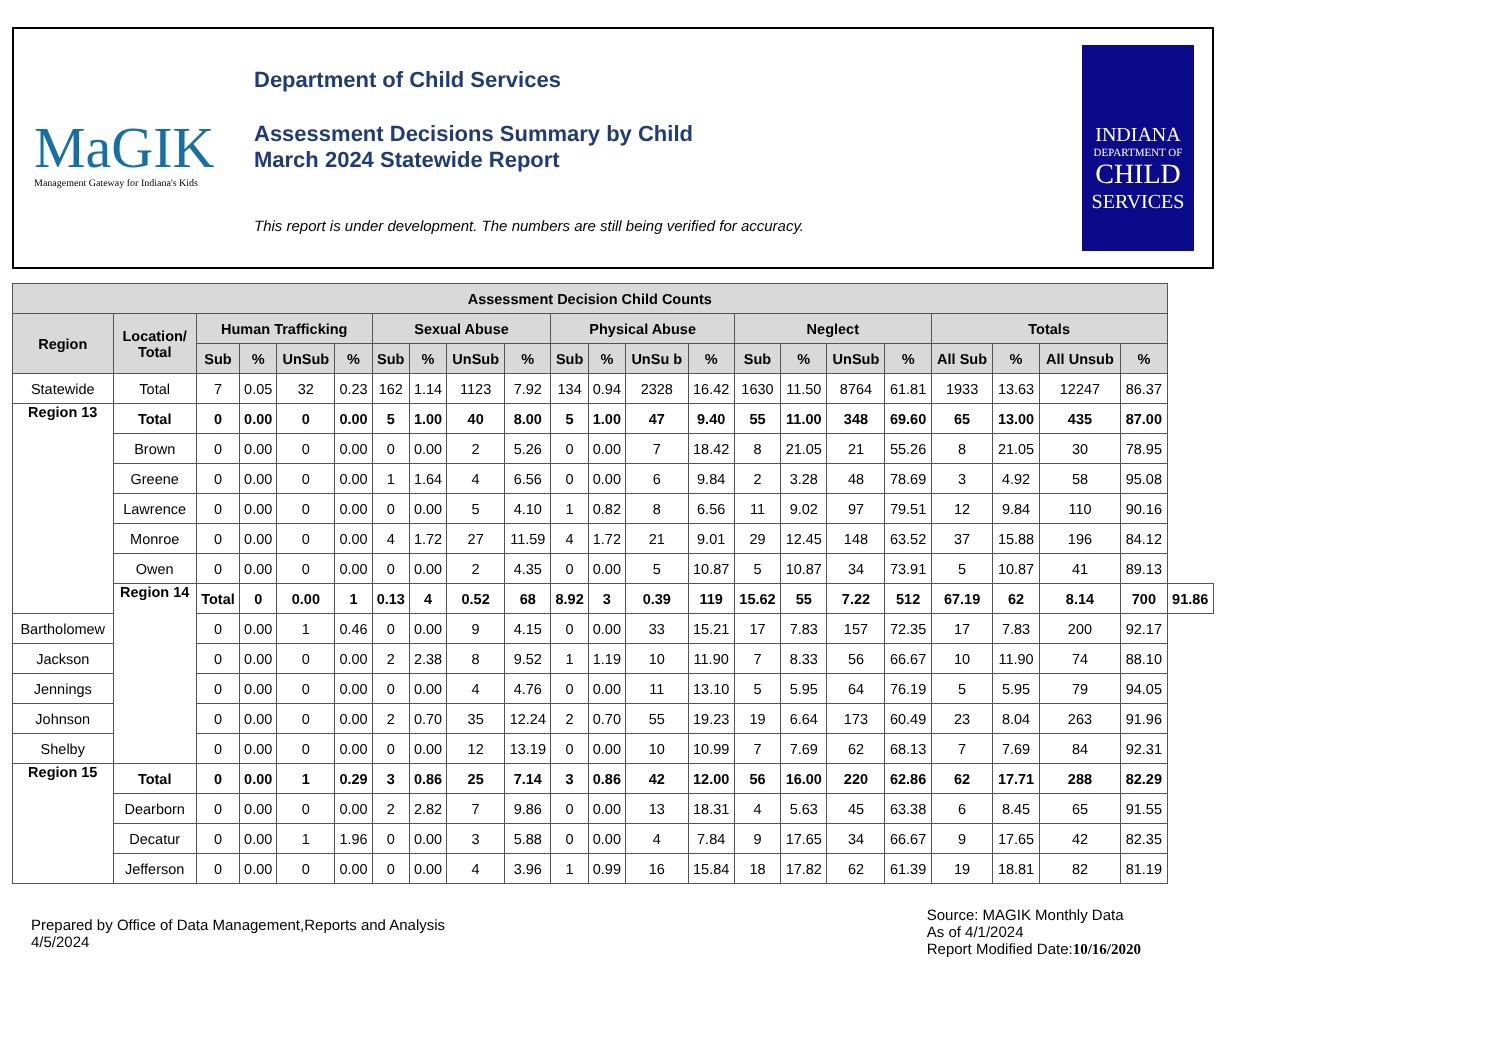MaGIK
Management Gateway for Indiana's Kids
Department of Child Services
Assessment Decisions Summary by Child
March 2024 Statewide Report
This report is under development. The numbers are still being verified for accuracy.
INDIANA
DEPARTMENT OF
CHILD
SERVICES
| Assessment Decision Child Counts | | | | | | | | | | | | | | | | | | | | | | |
| --- | --- | --- | --- | --- | --- | --- | --- | --- | --- | --- | --- | --- | --- | --- | --- | --- | --- | --- | --- | --- | --- | --- |
| Region | Location/ Total | Human Trafficking | | | | Sexual Abuse | | | | Physical Abuse | | | | Neglect | | | | Totals | | | | |
| | | Sub | % | UnSub | % | Sub | % | UnSub | % | Sub | % | UnSu b | % | Sub | % | UnSub | % | All Sub | % | All Unsub | % | |
| Statewide | Total | 7 | 0.05 | 32 | 0.23 | 162 | 1.14 | 1123 | 7.92 | 134 | 0.94 | 2328 | 16.42 | 1630 | 11.50 | 8764 | 61.81 | 1933 | 13.63 | 12247 | 86.37 | |
| Region 13 | Total | 0 | 0.00 | 0 | 0.00 | 5 | 1.00 | 40 | 8.00 | 5 | 1.00 | 47 | 9.40 | 55 | 11.00 | 348 | 69.60 | 65 | 13.00 | 435 | 87.00 | |
| | Brown | 0 | 0.00 | 0 | 0.00 | 0 | 0.00 | 2 | 5.26 | 0 | 0.00 | 7 | 18.42 | 8 | 21.05 | 21 | 55.26 | 8 | 21.05 | 30 | 78.95 | |
| | Greene | 0 | 0.00 | 0 | 0.00 | 1 | 1.64 | 4 | 6.56 | 0 | 0.00 | 6 | 9.84 | 2 | 3.28 | 48 | 78.69 | 3 | 4.92 | 58 | 95.08 | |
| | Lawrence | 0 | 0.00 | 0 | 0.00 | 0 | 0.00 | 5 | 4.10 | 1 | 0.82 | 8 | 6.56 | 11 | 9.02 | 97 | 79.51 | 12 | 9.84 | 110 | 90.16 | |
| | Monroe | 0 | 0.00 | 0 | 0.00 | 4 | 1.72 | 27 | 11.59 | 4 | 1.72 | 21 | 9.01 | 29 | 12.45 | 148 | 63.52 | 37 | 15.88 | 196 | 84.12 | |
| | Owen | 0 | 0.00 | 0 | 0.00 | 0 | 0.00 | 2 | 4.35 | 0 | 0.00 | 5 | 10.87 | 5 | 10.87 | 34 | 73.91 | 5 | 10.87 | 41 | 89.13 | |
| | Region 14 | Total | 0 | 0.00 | 1 | 0.13 | 4 | 0.52 | 68 | 8.92 | 3 | 0.39 | 119 | 15.62 | 55 | 7.22 | 512 | 67.19 | 62 | 8.14 | 700 | 91.86 |
| Bartholomew | | 0 | 0.00 | 1 | 0.46 | 0 | 0.00 | 9 | 4.15 | 0 | 0.00 | 33 | 15.21 | 17 | 7.83 | 157 | 72.35 | 17 | 7.83 | 200 | 92.17 | |
| Jackson | | 0 | 0.00 | 0 | 0.00 | 2 | 2.38 | 8 | 9.52 | 1 | 1.19 | 10 | 11.90 | 7 | 8.33 | 56 | 66.67 | 10 | 11.90 | 74 | 88.10 | |
| Jennings | | 0 | 0.00 | 0 | 0.00 | 0 | 0.00 | 4 | 4.76 | 0 | 0.00 | 11 | 13.10 | 5 | 5.95 | 64 | 76.19 | 5 | 5.95 | 79 | 94.05 | |
| Johnson | | 0 | 0.00 | 0 | 0.00 | 2 | 0.70 | 35 | 12.24 | 2 | 0.70 | 55 | 19.23 | 19 | 6.64 | 173 | 60.49 | 23 | 8.04 | 263 | 91.96 | |
| Shelby | | 0 | 0.00 | 0 | 0.00 | 0 | 0.00 | 12 | 13.19 | 0 | 0.00 | 10 | 10.99 | 7 | 7.69 | 62 | 68.13 | 7 | 7.69 | 84 | 92.31 | |
| Region 15 | Total | 0 | 0.00 | 1 | 0.29 | 3 | 0.86 | 25 | 7.14 | 3 | 0.86 | 42 | 12.00 | 56 | 16.00 | 220 | 62.86 | 62 | 17.71 | 288 | 82.29 | |
| | Dearborn | 0 | 0.00 | 0 | 0.00 | 2 | 2.82 | 7 | 9.86 | 0 | 0.00 | 13 | 18.31 | 4 | 5.63 | 45 | 63.38 | 6 | 8.45 | 65 | 91.55 | |
| | Decatur | 0 | 0.00 | 1 | 1.96 | 0 | 0.00 | 3 | 5.88 | 0 | 0.00 | 4 | 7.84 | 9 | 17.65 | 34 | 66.67 | 9 | 17.65 | 42 | 82.35 | |
| | Jefferson | 0 | 0.00 | 0 | 0.00 | 0 | 0.00 | 4 | 3.96 | 1 | 0.99 | 16 | 15.84 | 18 | 17.82 | 62 | 61.39 | 19 | 18.81 | 82 | 81.19 | |
Prepared by Office of Data Management,Reports and Analysis
4/5/2024
Source: MAGIK Monthly Data
As of 4/1/2024
Report Modified Date:10/16/2020